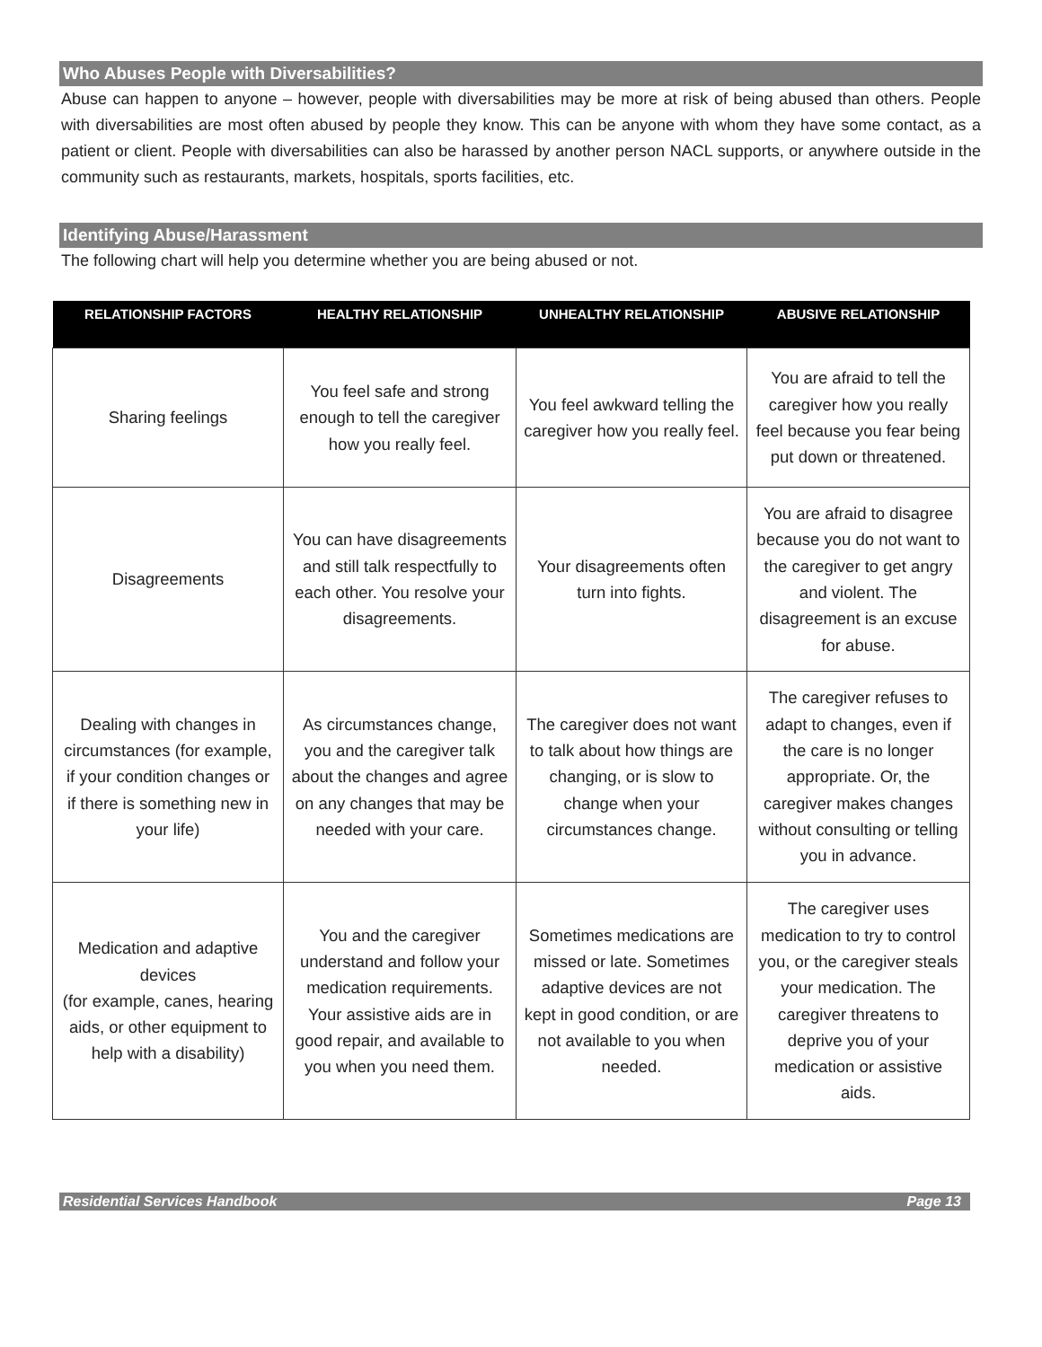Who Abuses People with Diversabilities?
Abuse can happen to anyone – however, people with diversabilities may be more at risk of being abused than others. People with diversabilities are most often abused by people they know. This can be anyone with whom they have some contact, as a patient or client. People with diversabilities can also be harassed by another person NACL supports, or anywhere outside in the community such as restaurants, markets, hospitals, sports facilities, etc.
Identifying Abuse/Harassment
The following chart will help you determine whether you are being abused or not.
| RELATIONSHIP FACTORS | HEALTHY RELATIONSHIP | UNHEALTHY RELATIONSHIP | ABUSIVE RELATIONSHIP |
| --- | --- | --- | --- |
| Sharing feelings | You feel safe and strong enough to tell the caregiver how you really feel. | You feel awkward telling the caregiver how you really feel. | You are afraid to tell the caregiver how you really feel because you fear being put down or threatened. |
| Disagreements | You can have disagreements and still talk respectfully to each other. You resolve your disagreements. | Your disagreements often turn into fights. | You are afraid to disagree because you do not want to the caregiver to get angry and violent. The disagreement is an excuse for abuse. |
| Dealing with changes in circumstances (for example, if your condition changes or if there is something new in your life) | As circumstances change, you and the caregiver talk about the changes and agree on any changes that may be needed with your care. | The caregiver does not want to talk about how things are changing, or is slow to change when your circumstances change. | The caregiver refuses to adapt to changes, even if the care is no longer appropriate. Or, the caregiver makes changes without consulting or telling you in advance. |
| Medication and adaptive devices (for example, canes, hearing aids, or other equipment to help with a disability) | You and the caregiver understand and follow your medication requirements. Your assistive aids are in good repair, and available to you when you need them. | Sometimes medications are missed or late. Sometimes adaptive devices are not kept in good condition, or are not available to you when needed. | The caregiver uses medication to try to control you, or the caregiver steals your medication. The caregiver threatens to deprive you of your medication or assistive aids. |
Residential Services Handbook Page 13